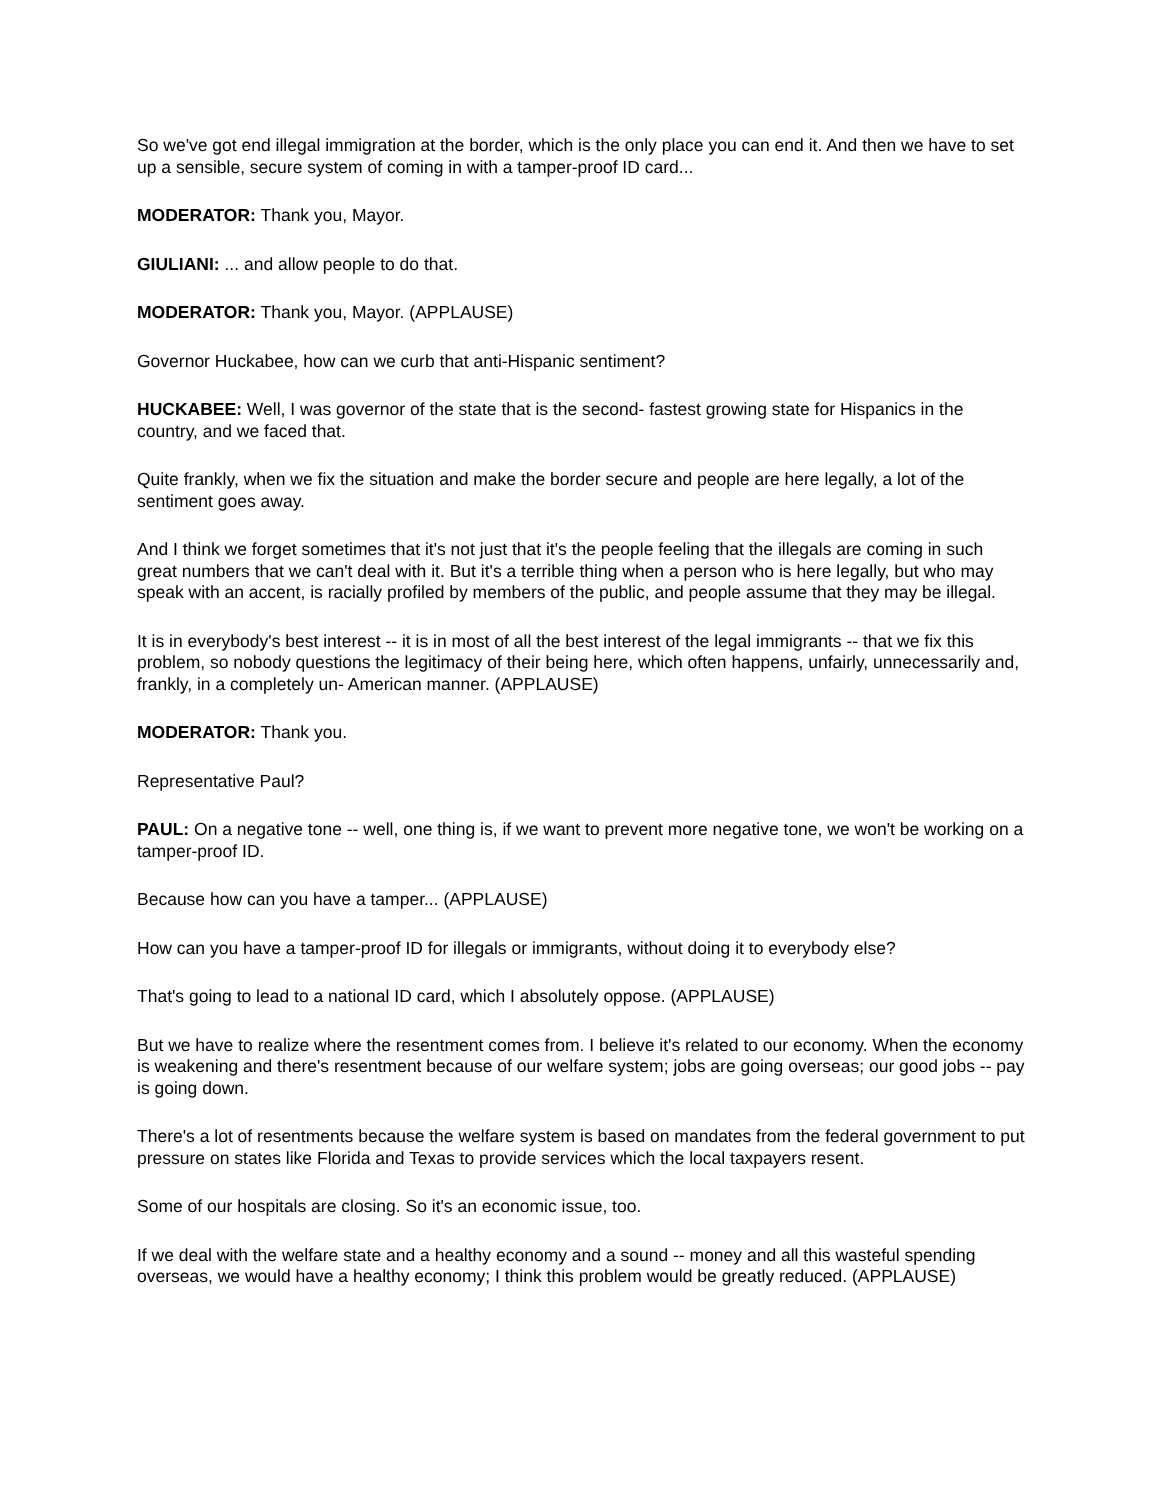So we've got end illegal immigration at the border, which is the only place you can end it. And then we have to set up a sensible, secure system of coming in with a tamper-proof ID card...
MODERATOR: Thank you, Mayor.
GIULIANI: ... and allow people to do that.
MODERATOR: Thank you, Mayor. (APPLAUSE)
Governor Huckabee, how can we curb that anti-Hispanic sentiment?
HUCKABEE: Well, I was governor of the state that is the second- fastest growing state for Hispanics in the country, and we faced that.
Quite frankly, when we fix the situation and make the border secure and people are here legally, a lot of the sentiment goes away.
And I think we forget sometimes that it's not just that it's the people feeling that the illegals are coming in such great numbers that we can't deal with it. But it's a terrible thing when a person who is here legally, but who may speak with an accent, is racially profiled by members of the public, and people assume that they may be illegal.
It is in everybody's best interest -- it is in most of all the best interest of the legal immigrants -- that we fix this problem, so nobody questions the legitimacy of their being here, which often happens, unfairly, unnecessarily and, frankly, in a completely un- American manner. (APPLAUSE)
MODERATOR: Thank you.
Representative Paul?
PAUL: On a negative tone -- well, one thing is, if we want to prevent more negative tone, we won't be working on a tamper-proof ID.
Because how can you have a tamper... (APPLAUSE)
How can you have a tamper-proof ID for illegals or immigrants, without doing it to everybody else?
That's going to lead to a national ID card, which I absolutely oppose. (APPLAUSE)
But we have to realize where the resentment comes from. I believe it's related to our economy. When the economy is weakening and there's resentment because of our welfare system; jobs are going overseas; our good jobs -- pay is going down.
There's a lot of resentments because the welfare system is based on mandates from the federal government to put pressure on states like Florida and Texas to provide services which the local taxpayers resent.
Some of our hospitals are closing. So it's an economic issue, too.
If we deal with the welfare state and a healthy economy and a sound -- money and all this wasteful spending overseas, we would have a healthy economy; I think this problem would be greatly reduced. (APPLAUSE)